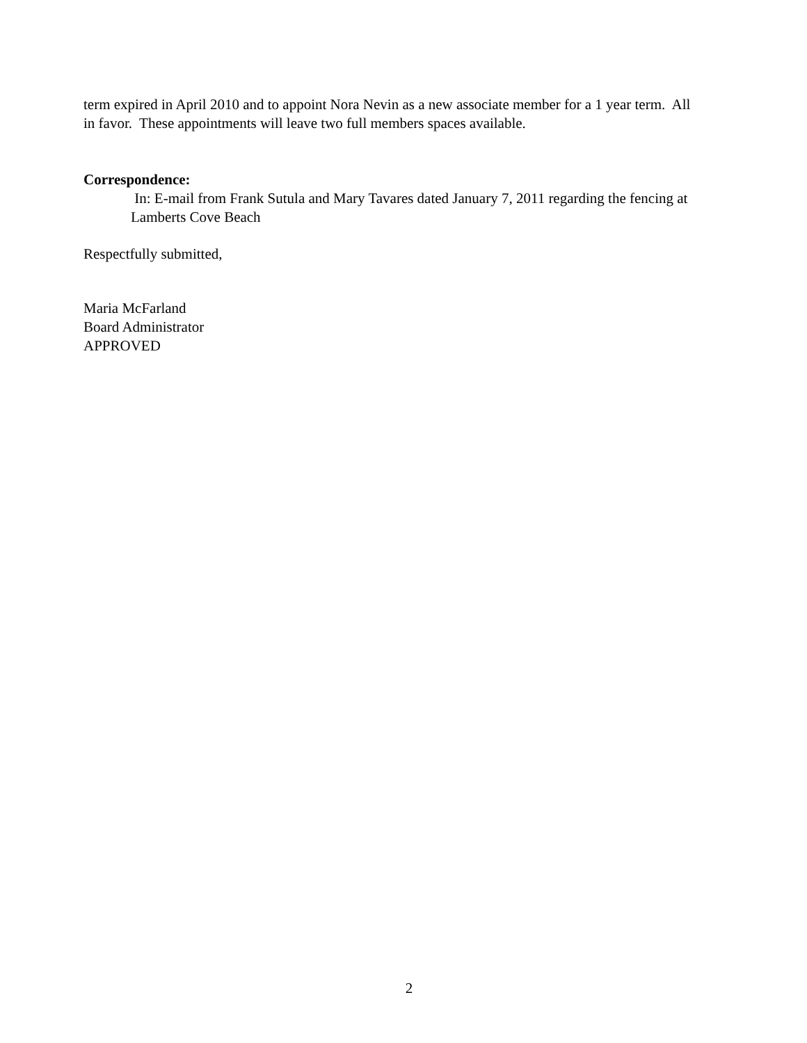term expired in April 2010 and to appoint Nora Nevin as a new associate member for a 1 year term. All in favor. These appointments will leave two full members spaces available.
Correspondence:
In: E-mail from Frank Sutula and Mary Tavares dated January 7, 2011 regarding the fencing at Lamberts Cove Beach
Respectfully submitted,
Maria McFarland
Board Administrator
APPROVED
2